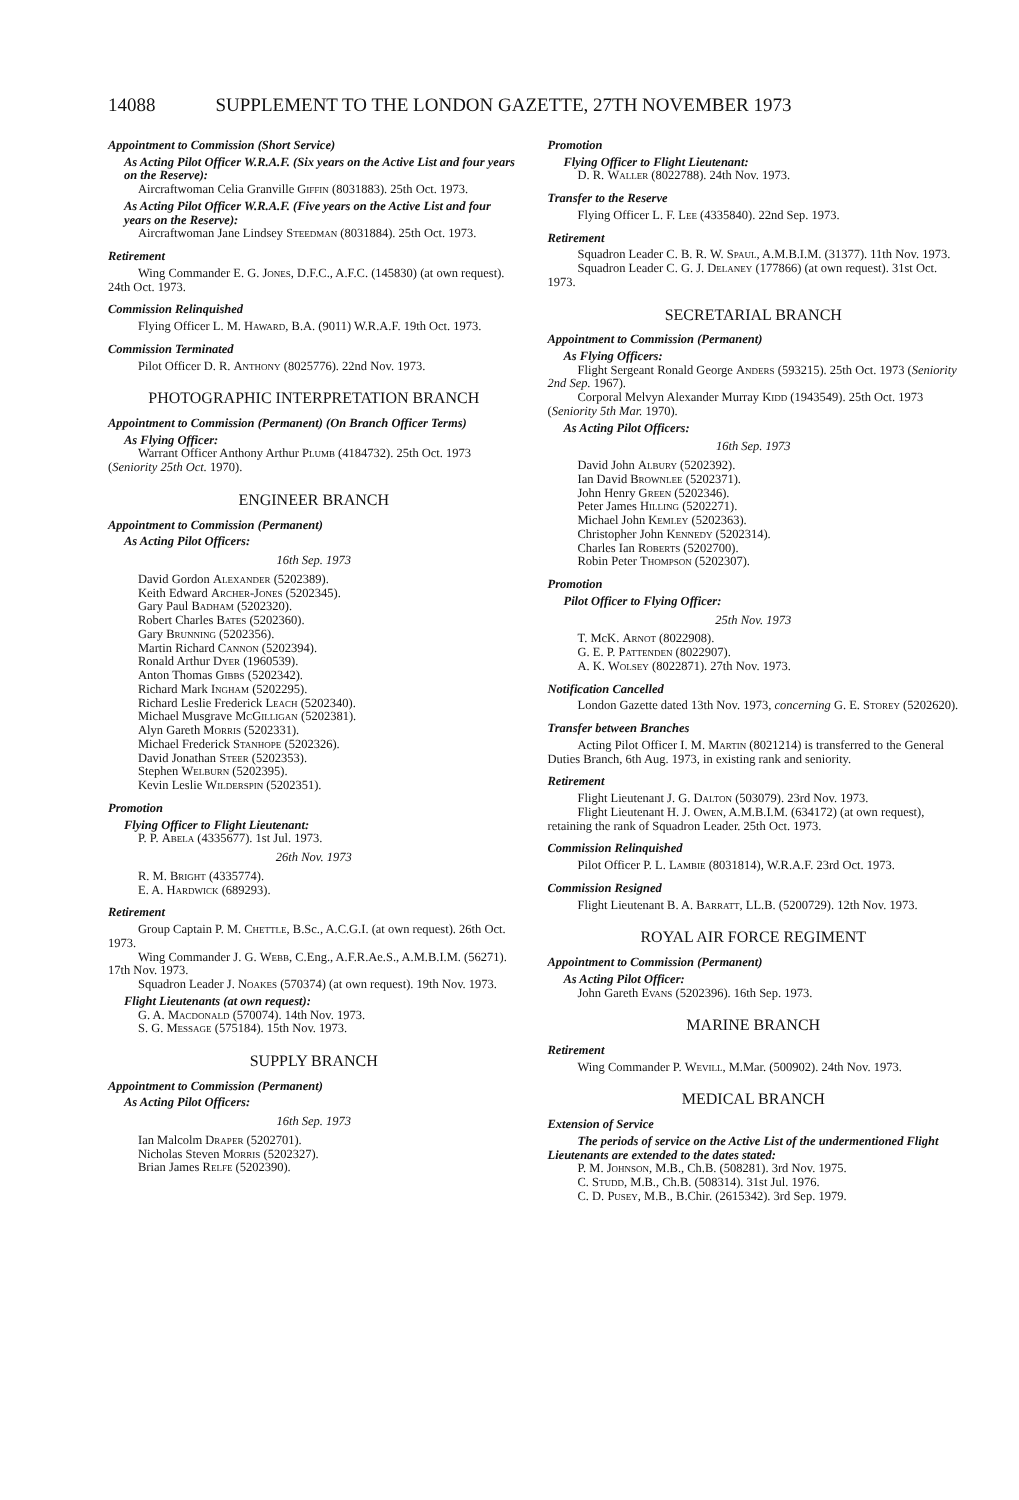14088 SUPPLEMENT TO THE LONDON GAZETTE, 27TH NOVEMBER 1973
Appointment to Commission (Short Service)
As Acting Pilot Officer W.R.A.F. (Six years on the Active List and four years on the Reserve):
Aircraftwoman Celia Granville Giffin (8031883). 25th Oct. 1973.
As Acting Pilot Officer W.R.A.F. (Five years on the Active List and four years on the Reserve):
Aircraftwoman Jane Lindsey Steedman (8031884). 25th Oct. 1973.
Retirement
Wing Commander E. G. Jones, D.F.C., A.F.C. (145830) (at own request). 24th Oct. 1973.
Commission Relinquished
Flying Officer L. M. Haward, B.A. (9011) W.R.A.F. 19th Oct. 1973.
Commission Terminated
Pilot Officer D. R. Anthony (8025776). 22nd Nov. 1973.
PHOTOGRAPHIC INTERPRETATION BRANCH
Appointment to Commission (Permanent) (On Branch Officer Terms)
As Flying Officer:
Warrant Officer Anthony Arthur Plumb (4184732). 25th Oct. 1973 (Seniority 25th Oct. 1970).
ENGINEER BRANCH
Appointment to Commission (Permanent)
As Acting Pilot Officers:
16th Sep. 1973
David Gordon Alexander (5202389).
Keith Edward Archer-Jones (5202345).
Gary Paul Badham (5202320).
Robert Charles Bates (5202360).
Gary Brunning (5202356).
Martin Richard Cannon (5202394).
Ronald Arthur Dyer (1960539).
Anton Thomas Gibbs (5202342).
Richard Mark Ingham (5202295).
Richard Leslie Frederick Leach (5202340).
Michael Musgrave McGilligan (5202381).
Alyn Gareth Morris (5202331).
Michael Frederick Stanhope (5202326).
David Jonathan Steer (5202353).
Stephen Welburn (5202395).
Kevin Leslie Wilderspin (5202351).
Promotion
Flying Officer to Flight Lieutenant:
P. P. Abela (4335677). 1st Jul. 1973.
26th Nov. 1973
R. M. Bright (4335774).
E. A. Hardwick (689293).
Retirement
Group Captain P. M. Chettle, B.Sc., A.C.G.I. (at own request). 26th Oct. 1973.
Wing Commander J. G. Webb, C.Eng., A.F.R.Ae.S., A.M.B.I.M. (56271). 17th Nov. 1973.
Squadron Leader J. Noakes (570374) (at own request). 19th Nov. 1973.
Flight Lieutenants (at own request):
G. A. Macdonald (570074). 14th Nov. 1973.
S. G. Message (575184). 15th Nov. 1973.
SUPPLY BRANCH
Appointment to Commission (Permanent)
As Acting Pilot Officers:
16th Sep. 1973
Ian Malcolm Draper (5202701).
Nicholas Steven Morris (5202327).
Brian James Relfe (5202390).
Promotion
Flying Officer to Flight Lieutenant:
D. R. Waller (8022788). 24th Nov. 1973.
Transfer to the Reserve
Flying Officer L. F. Lee (4335840). 22nd Sep. 1973.
Retirement
Squadron Leader C. B. R. W. Spaul, A.M.B.I.M. (31377). 11th Nov. 1973.
Squadron Leader C. G. J. Delaney (177866) (at own request). 31st Oct. 1973.
SECRETARIAL BRANCH
Appointment to Commission (Permanent)
As Flying Officers:
Flight Sergeant Ronald George Anders (593215). 25th Oct. 1973 (Seniority 2nd Sep. 1967).
Corporal Melvyn Alexander Murray Kidd (1943549). 25th Oct. 1973 (Seniority 5th Mar. 1970).
As Acting Pilot Officers:
16th Sep. 1973
David John Albury (5202392).
Ian David Brownlee (5202371).
John Henry Green (5202346).
Peter James Hilling (5202271).
Michael John Kemley (5202363).
Christopher John Kennedy (5202314).
Charles Ian Roberts (5202700).
Robin Peter Thompson (5202307).
Promotion
Pilot Officer to Flying Officer:
25th Nov. 1973
T. McK. Arnot (8022908).
G. E. P. Pattenden (8022907).
A. K. Wolsey (8022871). 27th Nov. 1973.
Notification Cancelled
London Gazette dated 13th Nov. 1973, concerning G. E. Storey (5202620).
Transfer between Branches
Acting Pilot Officer I. M. Martin (8021214) is transferred to the General Duties Branch, 6th Aug. 1973, in existing rank and seniority.
Retirement
Flight Lieutenant J. G. Dalton (503079). 23rd Nov. 1973.
Flight Lieutenant H. J. Owen, A.M.B.I.M. (634172) (at own request), retaining the rank of Squadron Leader. 25th Oct. 1973.
Commission Relinquished
Pilot Officer P. L. Lambie (8031814), W.R.A.F. 23rd Oct. 1973.
Commission Resigned
Flight Lieutenant B. A. Barratt, LL.B. (5200729). 12th Nov. 1973.
ROYAL AIR FORCE REGIMENT
Appointment to Commission (Permanent)
As Acting Pilot Officer:
John Gareth Evans (5202396). 16th Sep. 1973.
MARINE BRANCH
Retirement
Wing Commander P. Wevill, M.Mar. (500902). 24th Nov. 1973.
MEDICAL BRANCH
Extension of Service
The periods of service on the Active List of the undermentioned Flight Lieutenants are extended to the dates stated:
P. M. Johnson, M.B., Ch.B. (508281). 3rd Nov. 1975.
C. Studd, M.B., Ch.B. (508314). 31st Jul. 1976.
C. D. Pusey, M.B., B.Chir. (2615342). 3rd Sep. 1979.